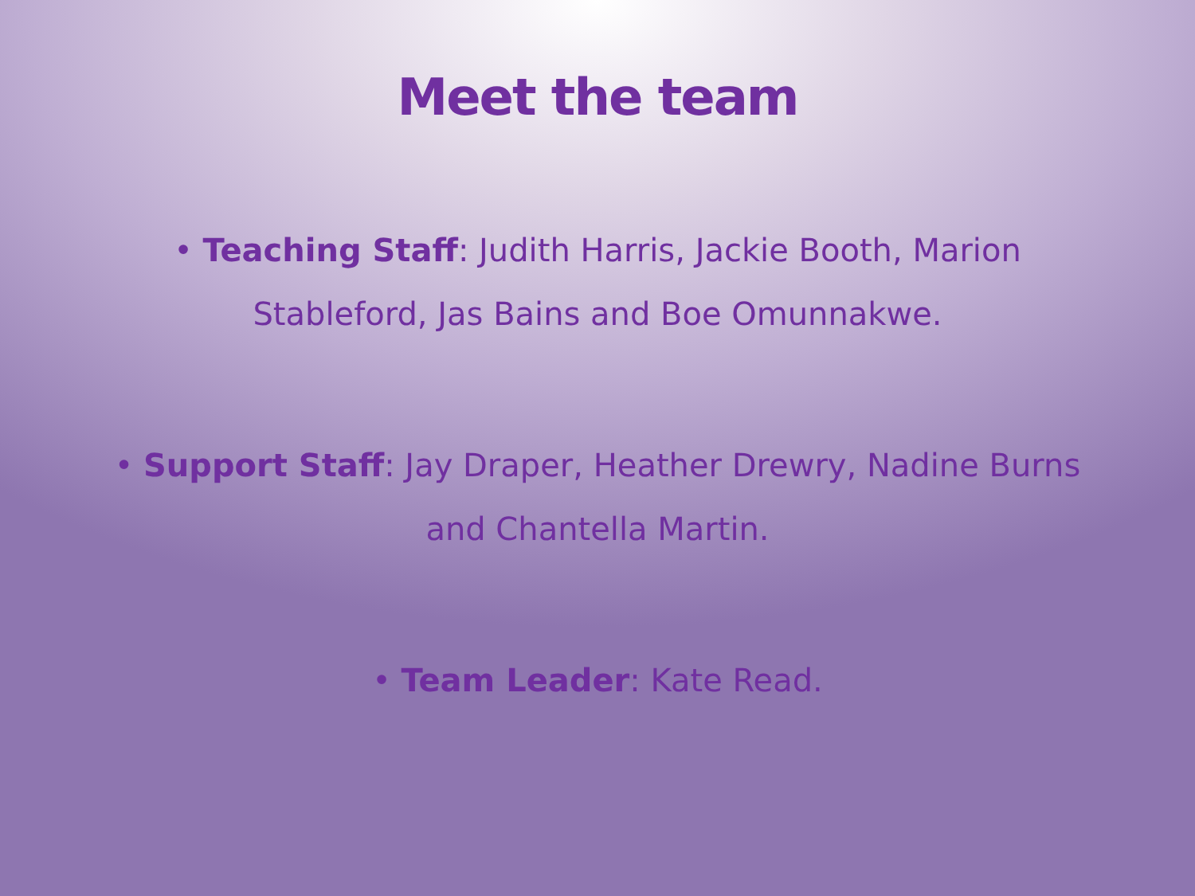Meet the team
• Teaching Staff: Judith Harris, Jackie Booth, Marion Stableford, Jas Bains and Boe Omunnakwe.
• Support Staff: Jay Draper, Heather Drewry, Nadine Burns and Chantella Martin.
• Team Leader: Kate Read.